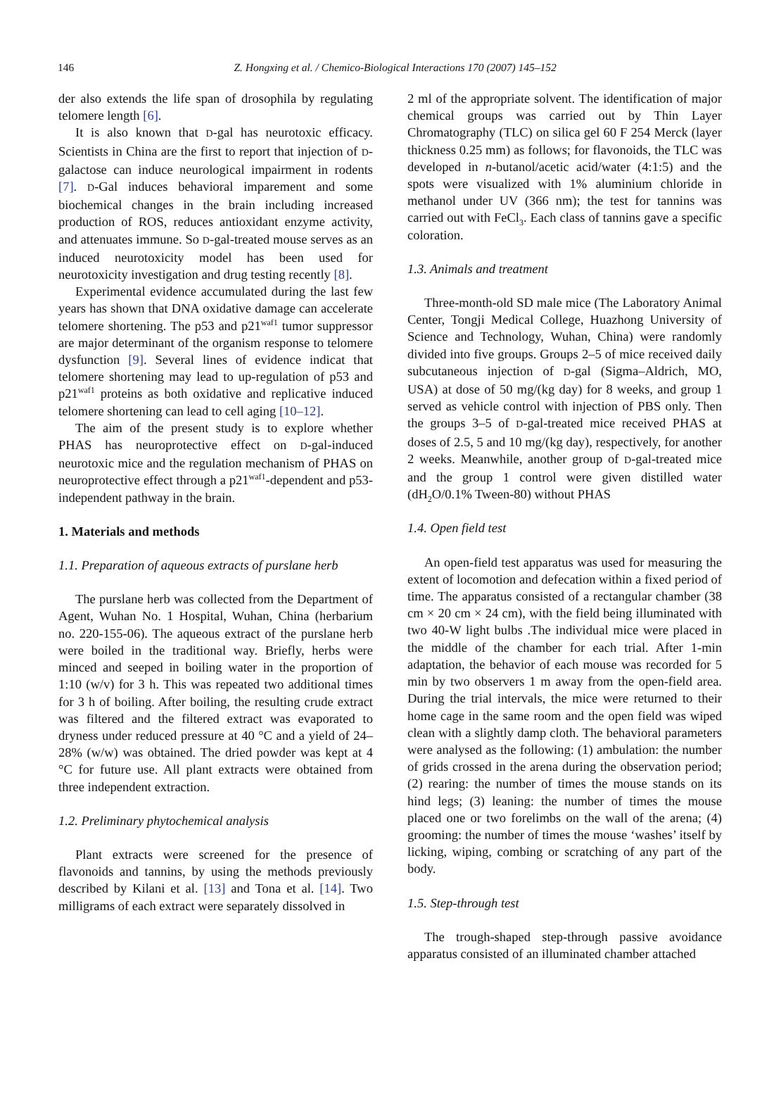146
Z. Hongxing et al. / Chemico-Biological Interactions 170 (2007) 145–152
der also extends the life span of drosophila by regulating telomere length [6].
It is also known that D-gal has neurotoxic efficacy. Scientists in China are the first to report that injection of D-galactose can induce neurological impairment in rodents [7]. D-Gal induces behavioral imparement and some biochemical changes in the brain including increased production of ROS, reduces antioxidant enzyme activity, and attenuates immune. So D-gal-treated mouse serves as an induced neurotoxicity model has been used for neurotoxicity investigation and drug testing recently [8].
Experimental evidence accumulated during the last few years has shown that DNA oxidative damage can accelerate telomere shortening. The p53 and p21<sup>waf1</sup> tumor suppressor are major determinant of the organism response to telomere dysfunction [9]. Several lines of evidence indicat that telomere shortening may lead to up-regulation of p53 and p21<sup>waf1</sup> proteins as both oxidative and replicative induced telomere shortening can lead to cell aging [10–12].
The aim of the present study is to explore whether PHAS has neuroprotective effect on D-gal-induced neurotoxic mice and the regulation mechanism of PHAS on neuroprotective effect through a p21<sup>waf1</sup>-dependent and p53-independent pathway in the brain.
1. Materials and methods
1.1. Preparation of aqueous extracts of purslane herb
The purslane herb was collected from the Department of Agent, Wuhan No. 1 Hospital, Wuhan, China (herbarium no. 220-155-06). The aqueous extract of the purslane herb were boiled in the traditional way. Briefly, herbs were minced and seeped in boiling water in the proportion of 1:10 (w/v) for 3 h. This was repeated two additional times for 3 h of boiling. After boiling, the resulting crude extract was filtered and the filtered extract was evaporated to dryness under reduced pressure at 40 °C and a yield of 24–28% (w/w) was obtained. The dried powder was kept at 4 °C for future use. All plant extracts were obtained from three independent extraction.
1.2. Preliminary phytochemical analysis
Plant extracts were screened for the presence of flavonoids and tannins, by using the methods previously described by Kilani et al. [13] and Tona et al. [14]. Two milligrams of each extract were separately dissolved in
2 ml of the appropriate solvent. The identification of major chemical groups was carried out by Thin Layer Chromatography (TLC) on silica gel 60 F 254 Merck (layer thickness 0.25 mm) as follows; for flavonoids, the TLC was developed in n-butanol/acetic acid/water (4:1:5) and the spots were visualized with 1% aluminium chloride in methanol under UV (366 nm); the test for tannins was carried out with FeCl<sub>3</sub>. Each class of tannins gave a specific coloration.
1.3. Animals and treatment
Three-month-old SD male mice (The Laboratory Animal Center, Tongji Medical College, Huazhong University of Science and Technology, Wuhan, China) were randomly divided into five groups. Groups 2–5 of mice received daily subcutaneous injection of D-gal (Sigma–Aldrich, MO, USA) at dose of 50 mg/(kg day) for 8 weeks, and group 1 served as vehicle control with injection of PBS only. Then the groups 3–5 of D-gal-treated mice received PHAS at doses of 2.5, 5 and 10 mg/(kg day), respectively, for another 2 weeks. Meanwhile, another group of D-gal-treated mice and the group 1 control were given distilled water (dH<sub>2</sub>O/0.1% Tween-80) without PHAS
1.4. Open field test
An open-field test apparatus was used for measuring the extent of locomotion and defecation within a fixed period of time. The apparatus consisted of a rectangular chamber (38 cm × 20 cm × 24 cm), with the field being illuminated with two 40-W light bulbs .The individual mice were placed in the middle of the chamber for each trial. After 1-min adaptation, the behavior of each mouse was recorded for 5 min by two observers 1 m away from the open-field area. During the trial intervals, the mice were returned to their home cage in the same room and the open field was wiped clean with a slightly damp cloth. The behavioral parameters were analysed as the following: (1) ambulation: the number of grids crossed in the arena during the observation period; (2) rearing: the number of times the mouse stands on its hind legs; (3) leaning: the number of times the mouse placed one or two forelimbs on the wall of the arena; (4) grooming: the number of times the mouse ‘washes’ itself by licking, wiping, combing or scratching of any part of the body.
1.5. Step-through test
The trough-shaped step-through passive avoidance apparatus consisted of an illuminated chamber attached